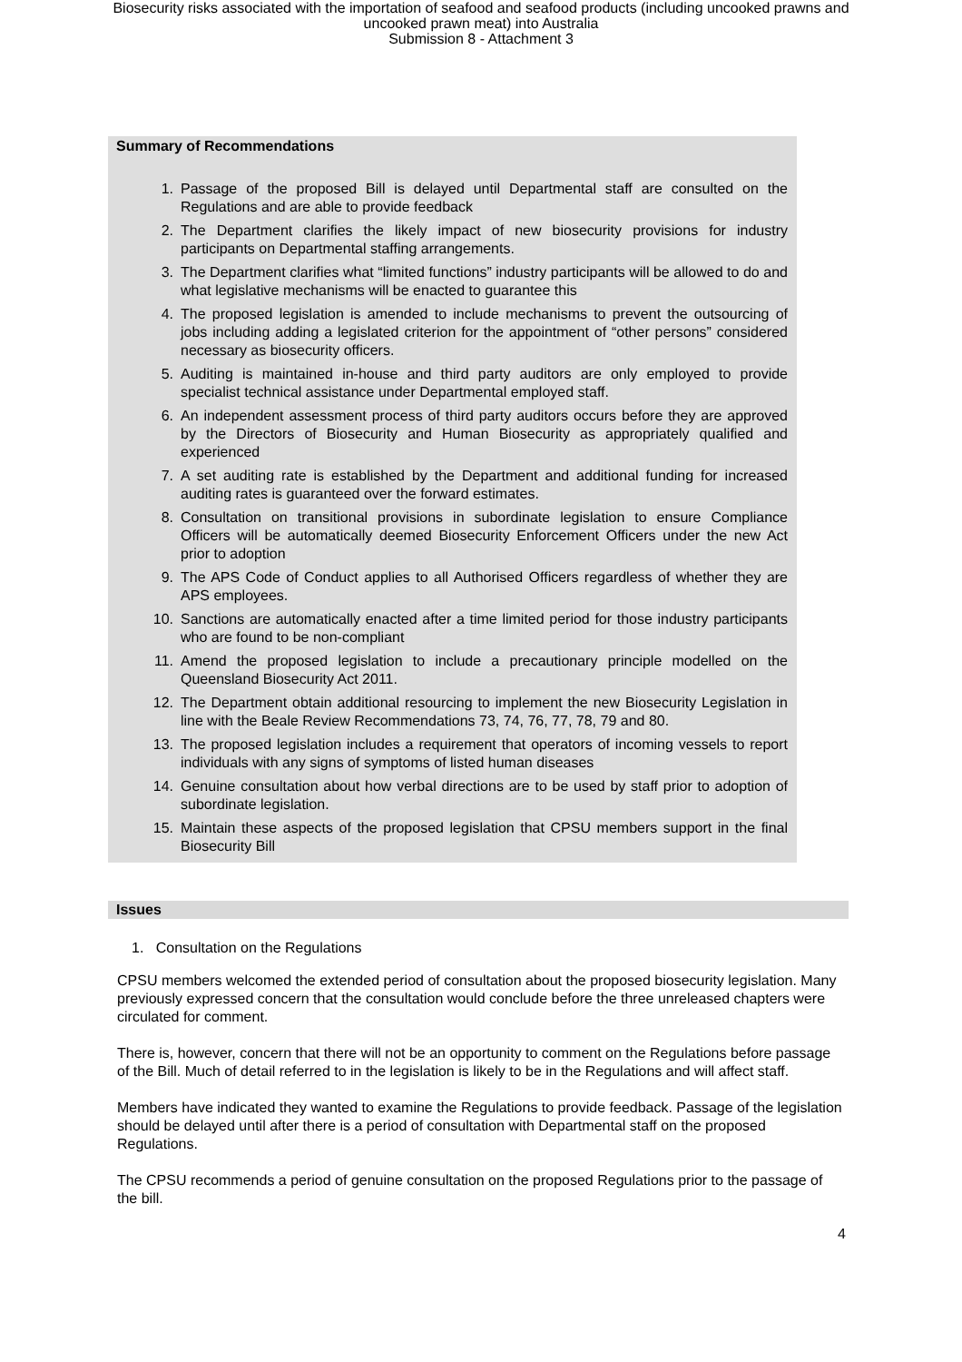Biosecurity risks associated with the importation of seafood and seafood products (including uncooked prawns and
uncooked prawn meat) into Australia
Submission 8 - Attachment 3
Summary of Recommendations
1. Passage of the proposed Bill is delayed until Departmental staff are consulted on the Regulations and are able to provide feedback
2. The Department clarifies the likely impact of new biosecurity provisions for industry participants on Departmental staffing arrangements.
3. The Department clarifies what “limited functions” industry participants will be allowed to do and what legislative mechanisms will be enacted to guarantee this
4. The proposed legislation is amended to include mechanisms to prevent the outsourcing of jobs including adding a legislated criterion for the appointment of “other persons” considered necessary as biosecurity officers.
5. Auditing is maintained in-house and third party auditors are only employed to provide specialist technical assistance under Departmental employed staff.
6. An independent assessment process of third party auditors occurs before they are approved by the Directors of Biosecurity and Human Biosecurity as appropriately qualified and experienced
7. A set auditing rate is established by the Department and additional funding for increased auditing rates is guaranteed over the forward estimates.
8. Consultation on transitional provisions in subordinate legislation to ensure Compliance Officers will be automatically deemed Biosecurity Enforcement Officers under the new Act prior to adoption
9. The APS Code of Conduct applies to all Authorised Officers regardless of whether they are APS employees.
10. Sanctions are automatically enacted after a time limited period for those industry participants who are found to be non-compliant
11. Amend the proposed legislation to include a precautionary principle modelled on the Queensland Biosecurity Act 2011.
12. The Department obtain additional resourcing to implement the new Biosecurity Legislation in line with the Beale Review Recommendations 73, 74, 76, 77, 78, 79 and 80.
13. The proposed legislation includes a requirement that operators of incoming vessels to report individuals with any signs of symptoms of listed human diseases
14. Genuine consultation about how verbal directions are to be used by staff prior to adoption of subordinate legislation.
15. Maintain these aspects of the proposed legislation that CPSU members support in the final Biosecurity Bill
Issues
1. Consultation on the Regulations
CPSU members welcomed the extended period of consultation about the proposed biosecurity legislation. Many previously expressed concern that the consultation would conclude before the three unreleased chapters were circulated for comment.
There is, however, concern that there will not be an opportunity to comment on the Regulations before passage of the Bill. Much of detail referred to in the legislation is likely to be in the Regulations and will affect staff.
Members have indicated they wanted to examine the Regulations to provide feedback. Passage of the legislation should be delayed until after there is a period of consultation with Departmental staff on the proposed Regulations.
The CPSU recommends a period of genuine consultation on the proposed Regulations prior to the passage of the bill.
4